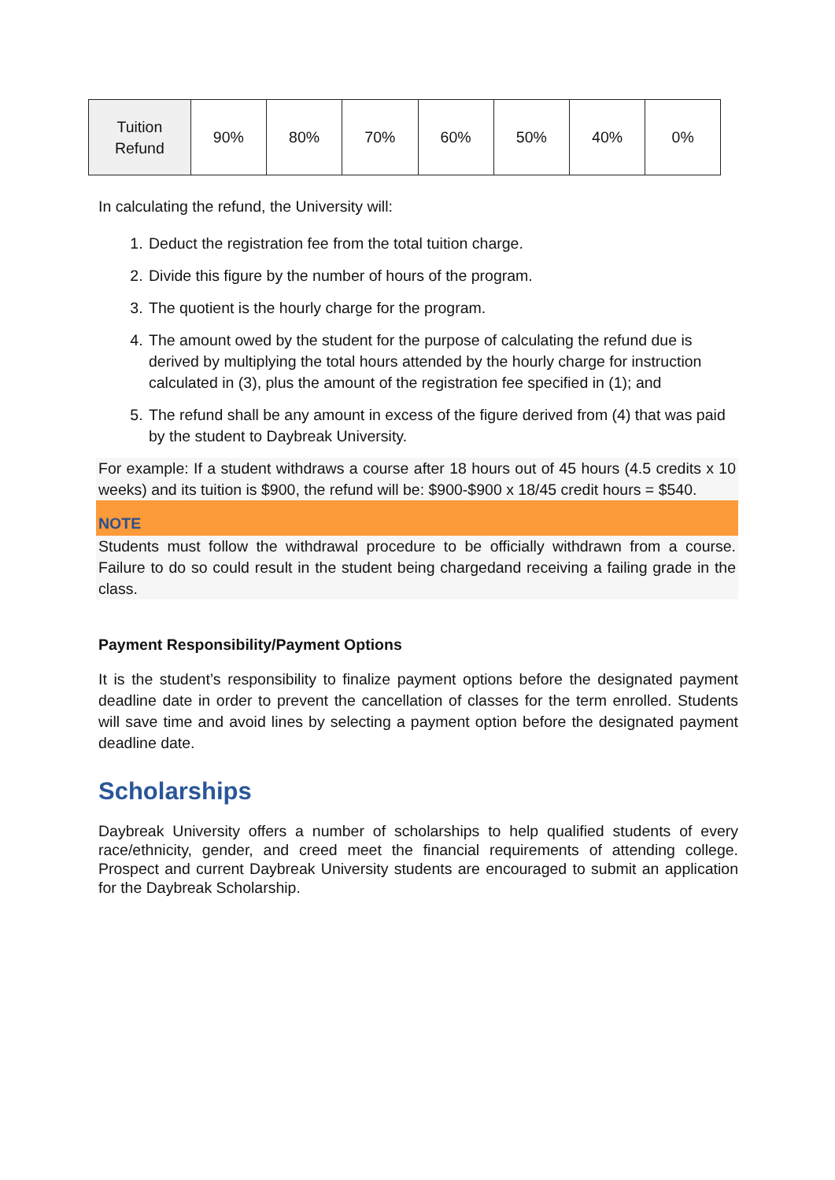| Tuition Refund | 90% | 80% | 70% | 60% | 50% | 40% | 0% |
In calculating the refund, the University will:
1. Deduct the registration fee from the total tuition charge.
2. Divide this figure by the number of hours of the program.
3. The quotient is the hourly charge for the program.
4. The amount owed by the student for the purpose of calculating the refund due is derived by multiplying the total hours attended by the hourly charge for instruction calculated in (3), plus the amount of the registration fee specified in (1); and
5. The refund shall be any amount in excess of the figure derived from (4) that was paid by the student to Daybreak University.
For example: If a student withdraws a course after 18 hours out of 45 hours (4.5 credits x 10 weeks) and its tuition is $900, the refund will be: $900-$900 x 18/45 credit hours = $540.
NOTE
Students must follow the withdrawal procedure to be officially withdrawn from a course. Failure to do so could result in the student being chargedand receiving a failing grade in the class.
Payment Responsibility/Payment Options
It is the student’s responsibility to finalize payment options before the designated payment deadline date in order to prevent the cancellation of classes for the term enrolled. Students will save time and avoid lines by selecting a payment option before the designated payment deadline date.
Scholarships
Daybreak University offers a number of scholarships to help qualified students of every race/ethnicity, gender, and creed meet the financial requirements of attending college. Prospect and current Daybreak University students are encouraged to submit an application for the Daybreak Scholarship.